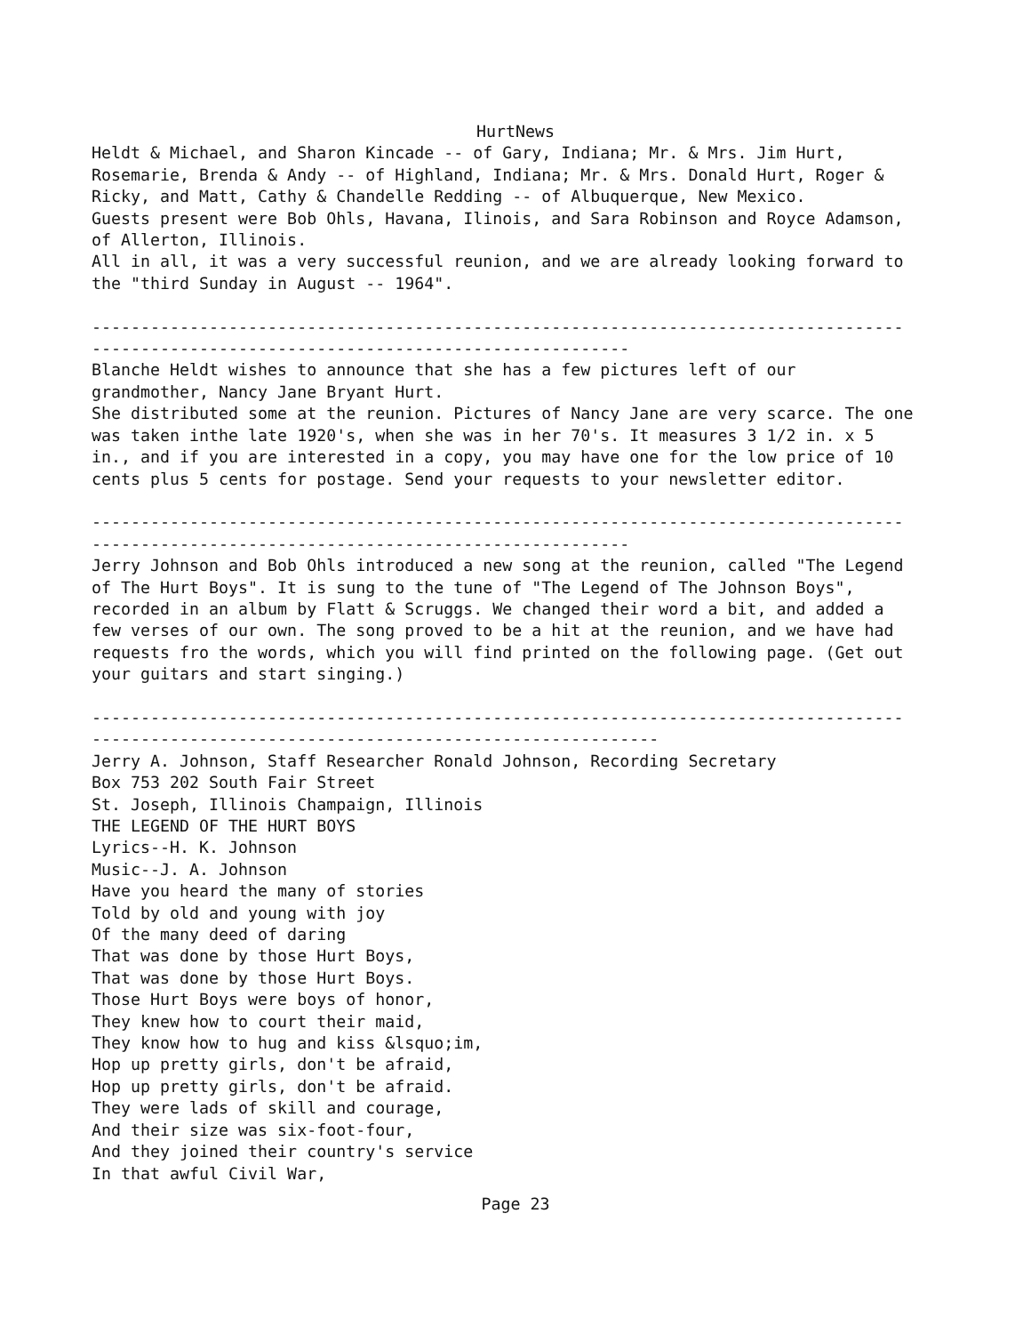HurtNews
Heldt & Michael, and Sharon Kincade -- of Gary, Indiana; Mr. & Mrs. Jim Hurt, Rosemarie, Brenda & Andy -- of Highland, Indiana; Mr. & Mrs. Donald Hurt, Roger & Ricky, and Matt, Cathy & Chandelle Redding -- of Albuquerque, New Mexico. Guests present were Bob Ohls, Havana, Ilinois, and Sara Robinson and Royce Adamson, of Allerton, Illinois. All in all, it was a very successful reunion, and we are already looking forward to the "third Sunday in August -- 1964". ----------------------------------------------------------------------------------- ------------------------------------------------------- Blanche Heldt wishes to announce that she has a few pictures left of our grandmother, Nancy Jane Bryant Hurt. She distributed some at the reunion. Pictures of Nancy Jane are very scarce. The one was taken inthe late 1920's, when she was in her 70's. It measures 3 1/2 in. x 5 in., and if you are interested in a copy, you may have one for the low price of 10 cents plus 5 cents for postage. Send your requests to your newsletter editor. ----------------------------------------------------------------------------------- ------------------------------------------------------- Jerry Johnson and Bob Ohls introduced a new song at the reunion, called "The Legend of The Hurt Boys". It is sung to the tune of "The Legend of The Johnson Boys", recorded in an album by Flatt & Scruggs. We changed their word a bit, and added a few verses of our own. The song proved to be a hit at the reunion, and we have had requests fro the words, which you will find printed on the following page. (Get out your guitars and start singing.) ----------------------------------------------------------------------------------- ---------------------------------------------------------- Jerry A. Johnson, Staff Researcher Ronald Johnson, Recording Secretary Box 753 202 South Fair Street St. Joseph, Illinois Champaign, Illinois THE LEGEND OF THE HURT BOYS Lyrics--H. K. Johnson Music--J. A. Johnson Have you heard the many of stories Told by old and young with joy Of the many deed of daring That was done by those Hurt Boys, That was done by those Hurt Boys. Those Hurt Boys were boys of honor, They knew how to court their maid, They know how to hug and kiss &lsquo;im, Hop up pretty girls, don't be afraid, Hop up pretty girls, don't be afraid. They were lads of skill and courage, And their size was six-foot-four, And they joined their country's service In that awful Civil War,
Page 23